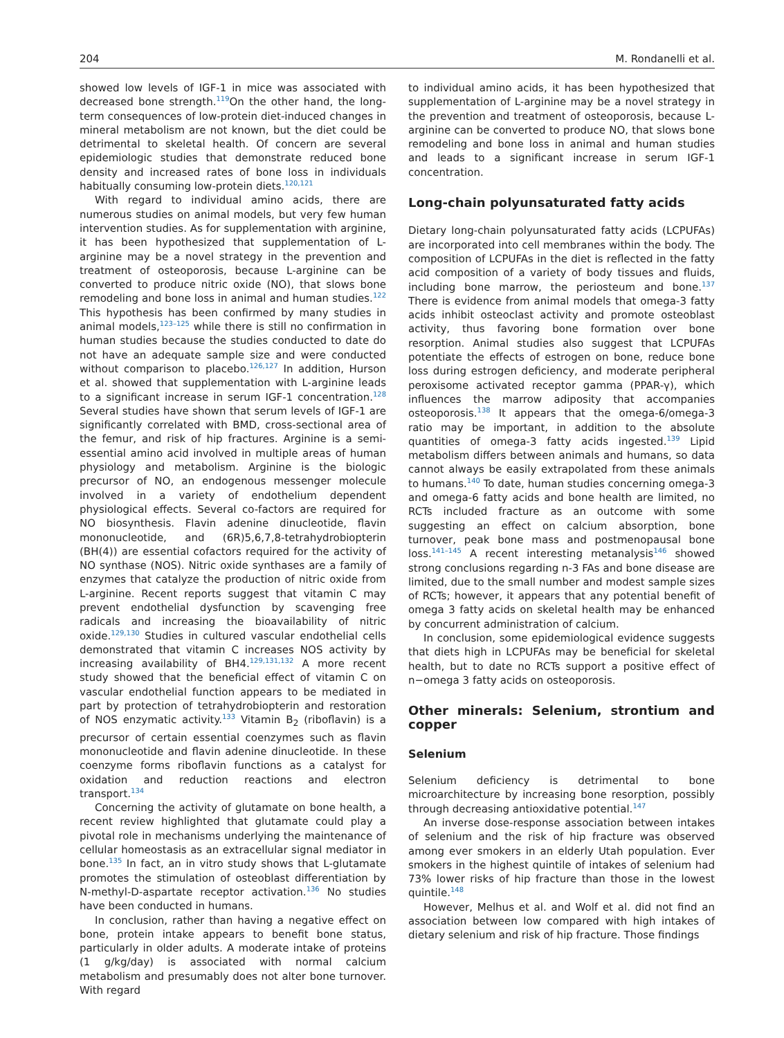204 M. Rondanelli et al.
showed low levels of IGF-1 in mice was associated with decreased bone strength.<sup>119</sup>On the other hand, the long-term consequences of low-protein diet-induced changes in mineral metabolism are not known, but the diet could be detrimental to skeletal health. Of concern are several epidemiologic studies that demonstrate reduced bone density and increased rates of bone loss in individuals habitually consuming low-protein diets.<sup>120,121</sup>
With regard to individual amino acids, there are numerous studies on animal models, but very few human intervention studies. As for supplementation with arginine, it has been hypothesized that supplementation of L-arginine may be a novel strategy in the prevention and treatment of osteoporosis, because L-arginine can be converted to produce nitric oxide (NO), that slows bone remodeling and bone loss in animal and human studies.<sup>122</sup> This hypothesis has been confirmed by many studies in animal models,<sup>123–125</sup> while there is still no confirmation in human studies because the studies conducted to date do not have an adequate sample size and were conducted without comparison to placebo.<sup>126,127</sup> In addition, Hurson et al. showed that supplementation with L-arginine leads to a significant increase in serum IGF-1 concentration.<sup>128</sup> Several studies have shown that serum levels of IGF-1 are significantly correlated with BMD, cross-sectional area of the femur, and risk of hip fractures. Arginine is a semi-essential amino acid involved in multiple areas of human physiology and metabolism. Arginine is the biologic precursor of NO, an endogenous messenger molecule involved in a variety of endothelium dependent physiological effects. Several co-factors are required for NO biosynthesis. Flavin adenine dinucleotide, flavin mononucleotide, and (6R)5,6,7,8-tetrahydrobiopterin (BH(4)) are essential cofactors required for the activity of NO synthase (NOS). Nitric oxide synthases are a family of enzymes that catalyze the production of nitric oxide from L-arginine. Recent reports suggest that vitamin C may prevent endothelial dysfunction by scavenging free radicals and increasing the bioavailability of nitric oxide.<sup>129,130</sup> Studies in cultured vascular endothelial cells demonstrated that vitamin C increases NOS activity by increasing availability of BH4.<sup>129,131,132</sup> A more recent study showed that the beneficial effect of vitamin C on vascular endothelial function appears to be mediated in part by protection of tetrahydrobiopterin and restoration of NOS enzymatic activity.<sup>133</sup> Vitamin B<sub>2</sub> (riboflavin) is a precursor of certain essential coenzymes such as flavin mononucleotide and flavin adenine dinucleotide. In these coenzyme forms riboflavin functions as a catalyst for oxidation and reduction reactions and electron transport.<sup>134</sup>
Concerning the activity of glutamate on bone health, a recent review highlighted that glutamate could play a pivotal role in mechanisms underlying the maintenance of cellular homeostasis as an extracellular signal mediator in bone.<sup>135</sup> In fact, an in vitro study shows that L-glutamate promotes the stimulation of osteoblast differentiation by N-methyl-D-aspartate receptor activation.<sup>136</sup> No studies have been conducted in humans.
In conclusion, rather than having a negative effect on bone, protein intake appears to benefit bone status, particularly in older adults. A moderate intake of proteins (1 g/kg/day) is associated with normal calcium metabolism and presumably does not alter bone turnover. With regard
to individual amino acids, it has been hypothesized that supplementation of L-arginine may be a novel strategy in the prevention and treatment of osteoporosis, because L-arginine can be converted to produce NO, that slows bone remodeling and bone loss in animal and human studies and leads to a significant increase in serum IGF-1 concentration.
Long-chain polyunsaturated fatty acids
Dietary long-chain polyunsaturated fatty acids (LCPUFAs) are incorporated into cell membranes within the body. The composition of LCPUFAs in the diet is reflected in the fatty acid composition of a variety of body tissues and fluids, including bone marrow, the periosteum and bone.<sup>137</sup> There is evidence from animal models that omega-3 fatty acids inhibit osteoclast activity and promote osteoblast activity, thus favoring bone formation over bone resorption. Animal studies also suggest that LCPUFAs potentiate the effects of estrogen on bone, reduce bone loss during estrogen deficiency, and moderate peripheral peroxisome activated receptor gamma (PPAR-γ), which influences the marrow adiposity that accompanies osteoporosis.<sup>138</sup> It appears that the omega-6/omega-3 ratio may be important, in addition to the absolute quantities of omega-3 fatty acids ingested.<sup>139</sup> Lipid metabolism differs between animals and humans, so data cannot always be easily extrapolated from these animals to humans.<sup>140</sup> To date, human studies concerning omega-3 and omega-6 fatty acids and bone health are limited, no RCTs included fracture as an outcome with some suggesting an effect on calcium absorption, bone turnover, peak bone mass and postmenopausal bone loss.<sup>141–145</sup> A recent interesting metanalysis<sup>146</sup> showed strong conclusions regarding n-3 FAs and bone disease are limited, due to the small number and modest sample sizes of RCTs; however, it appears that any potential benefit of omega 3 fatty acids on skeletal health may be enhanced by concurrent administration of calcium.
In conclusion, some epidemiological evidence suggests that diets high in LCPUFAs may be beneficial for skeletal health, but to date no RCTs support a positive effect of n−omega 3 fatty acids on osteoporosis.
Other minerals: Selenium, strontium and copper
Selenium
Selenium deficiency is detrimental to bone microarchitecture by increasing bone resorption, possibly through decreasing antioxidative potential.<sup>147</sup>
An inverse dose-response association between intakes of selenium and the risk of hip fracture was observed among ever smokers in an elderly Utah population. Ever smokers in the highest quintile of intakes of selenium had 73% lower risks of hip fracture than those in the lowest quintile.<sup>148</sup>
However, Melhus et al. and Wolf et al. did not find an association between low compared with high intakes of dietary selenium and risk of hip fracture. Those findings